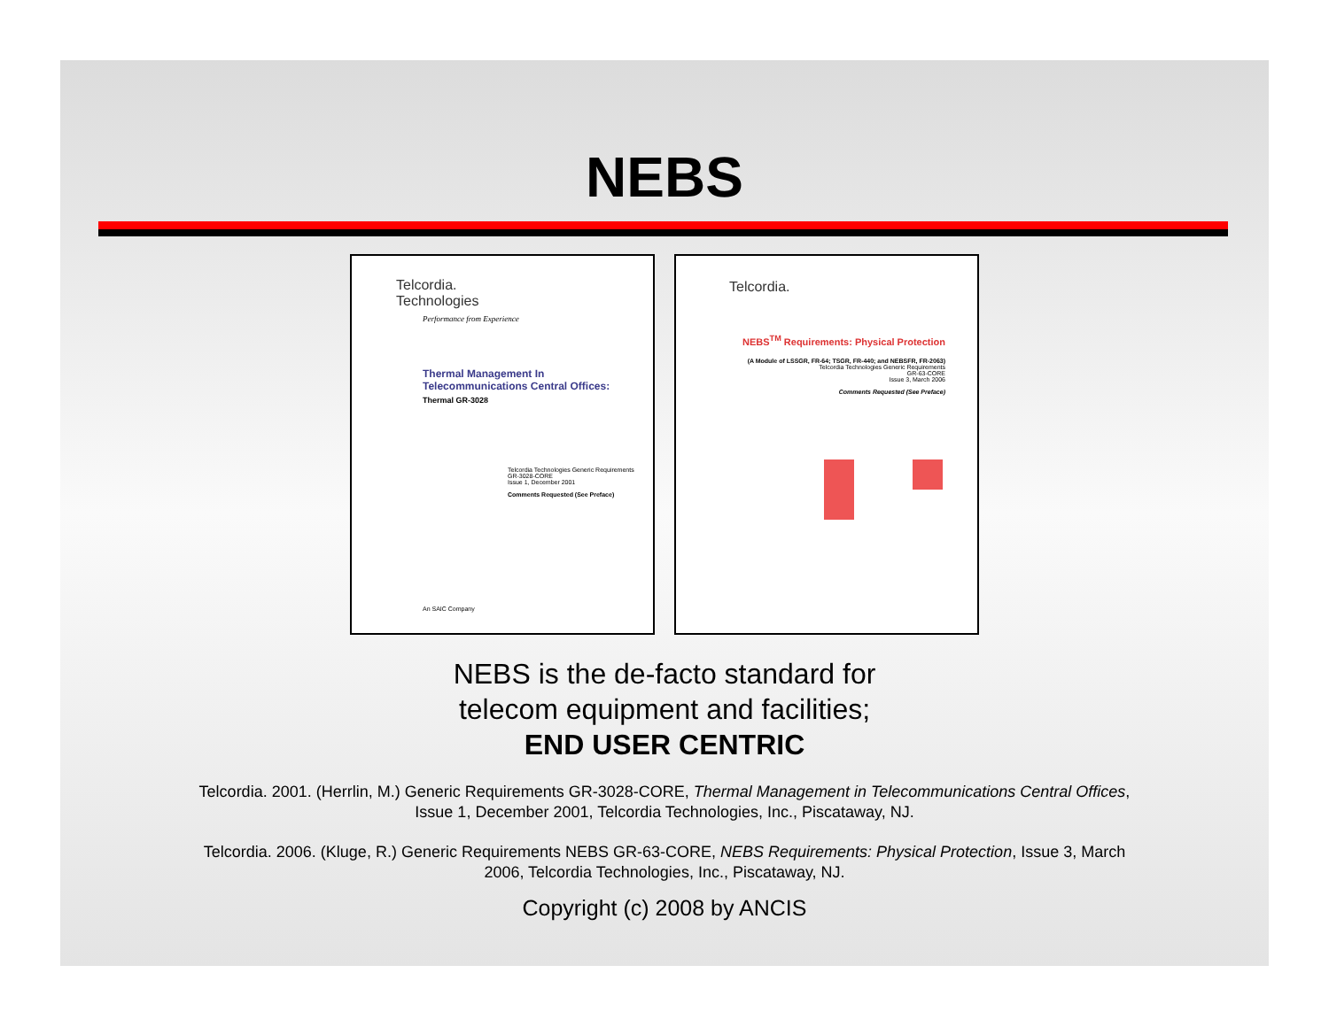NEBS
Telcordia.
Technologies
Performance from Experience
Thermal Management In
Telecommunications Central Offices:
Thermal GR-3028
Telcordia Technologies Generic Requirements
GR-3028-CORE
Issue 1, December 2001
Comments Requested (See Preface)
An SAIC Company
Telcordia.
NEBS<sup>TM</sup> Requirements: Physical Protection
(A Module of LSSGR, FR-64; TSGR, FR-440; and NEBSFR, FR-2063)
Telcordia Technologies Generic Requirements
GR-63-CORE
Issue 3, March 2006
Comments Requested (See Preface)
NEBS is the de-facto standard for
telecom equipment and facilities;
END USER CENTRIC
Telcordia. 2001. (Herrlin, M.) Generic Requirements GR-3028-CORE, Thermal Management in Telecommunications Central Offices, Issue 1, December 2001, Telcordia Technologies, Inc., Piscataway, NJ.
Telcordia. 2006. (Kluge, R.) Generic Requirements NEBS GR-63-CORE, NEBS Requirements: Physical Protection, Issue 3, March 2006, Telcordia Technologies, Inc., Piscataway, NJ.
Copyright (c) 2008 by ANCIS